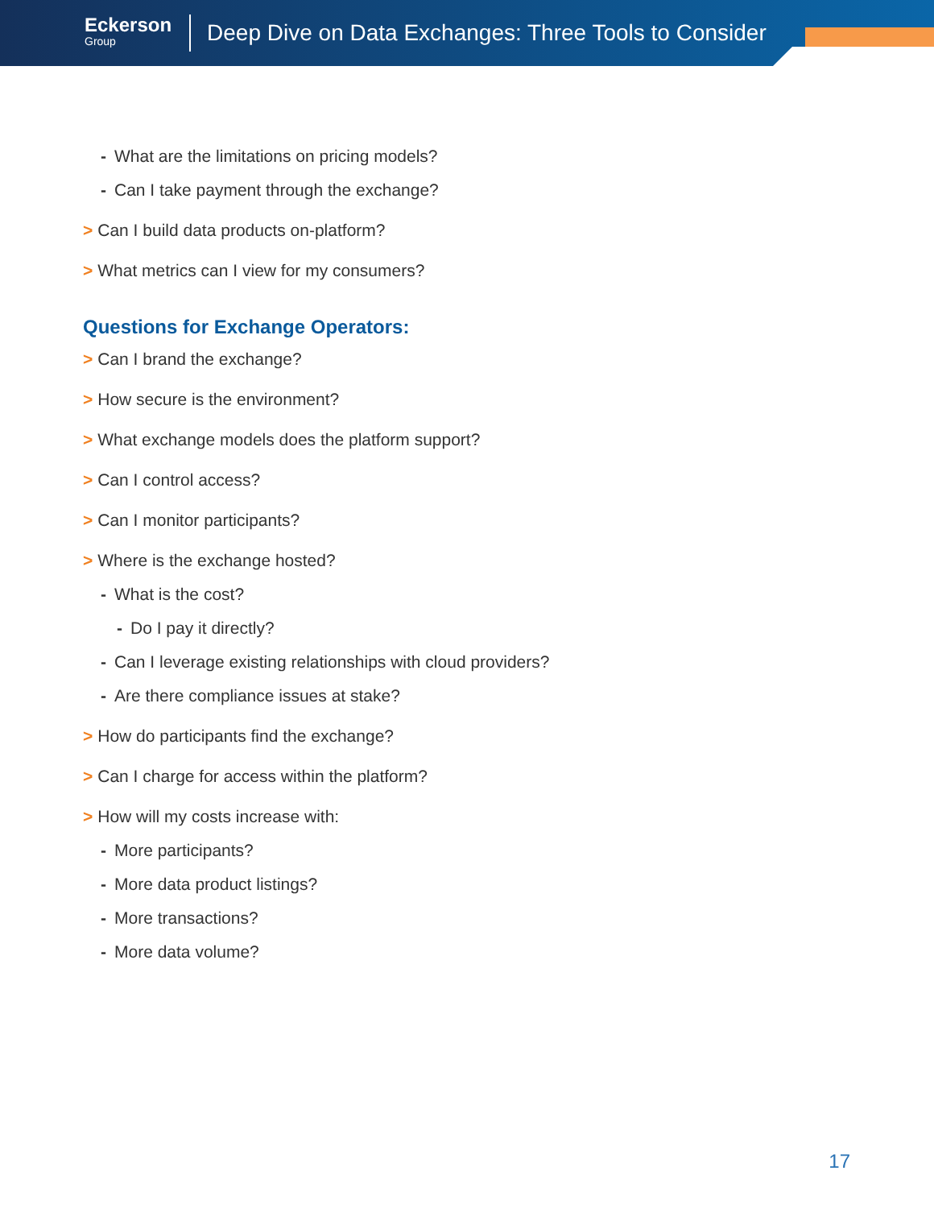Eckerson
Group
Deep Dive on Data Exchanges: Three Tools to Consider
- What are the limitations on pricing models?
- Can I take payment through the exchange?
> Can I build data products on-platform?
> What metrics can I view for my consumers?
Questions for Exchange Operators:
> Can I brand the exchange?
> How secure is the environment?
> What exchange models does the platform support?
> Can I control access?
> Can I monitor participants?
> Where is the exchange hosted?
- What is the cost?
- Do I pay it directly?
- Can I leverage existing relationships with cloud providers?
- Are there compliance issues at stake?
> How do participants find the exchange?
> Can I charge for access within the platform?
> How will my costs increase with:
- More participants?
- More data product listings?
- More transactions?
- More data volume?
17